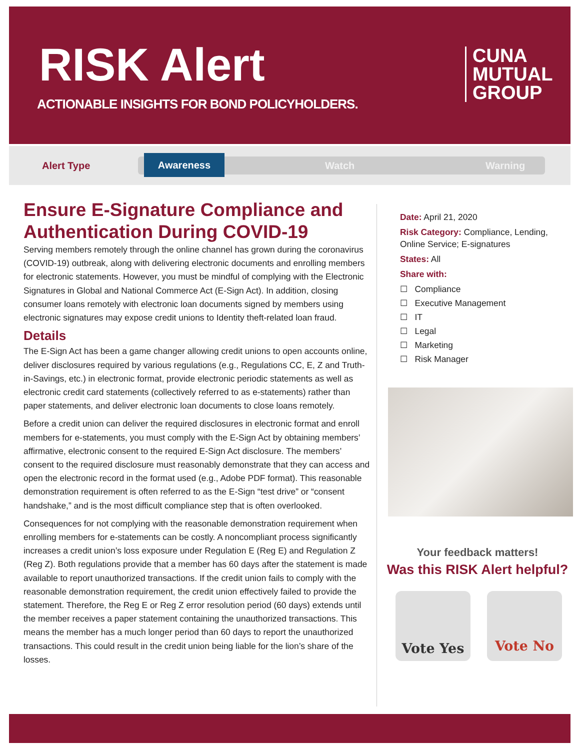RISK Alert
ACTIONABLE INSIGHTS FOR BOND POLICYHOLDERS.
CUNA
MUTUAL
GROUP
Alert Type
Awareness
Watch Warning
Ensure E-Signature Compliance and Authentication During COVID-19
Serving members remotely through the online channel has grown during the coronavirus (COVID-19) outbreak, along with delivering electronic documents and enrolling members for electronic statements. However, you must be mindful of complying with the Electronic Signatures in Global and National Commerce Act (E-Sign Act). In addition, closing consumer loans remotely with electronic loan documents signed by members using electronic signatures may expose credit unions to Identity theft-related loan fraud.
Details
The E-Sign Act has been a game changer allowing credit unions to open accounts online, deliver disclosures required by various regulations (e.g., Regulations CC, E, Z and Truth-in-Savings, etc.) in electronic format, provide electronic periodic statements as well as electronic credit card statements (collectively referred to as e-statements) rather than paper statements, and deliver electronic loan documents to close loans remotely.
Before a credit union can deliver the required disclosures in electronic format and enroll members for e-statements, you must comply with the E-Sign Act by obtaining members’ affirmative, electronic consent to the required E-Sign Act disclosure. The members’ consent to the required disclosure must reasonably demonstrate that they can access and open the electronic record in the format used (e.g., Adobe PDF format). This reasonable demonstration requirement is often referred to as the E-Sign “test drive” or “consent handshake,” and is the most difficult compliance step that is often overlooked.
Consequences for not complying with the reasonable demonstration requirement when enrolling members for e-statements can be costly. A noncompliant process significantly increases a credit union’s loss exposure under Regulation E (Reg E) and Regulation Z (Reg Z). Both regulations provide that a member has 60 days after the statement is made available to report unauthorized transactions. If the credit union fails to comply with the reasonable demonstration requirement, the credit union effectively failed to provide the statement. Therefore, the Reg E or Reg Z error resolution period (60 days) extends until the member receives a paper statement containing the unauthorized transactions. This means the member has a much longer period than 60 days to report the unauthorized transactions. This could result in the credit union being liable for the lion’s share of the losses.
Date: April 21, 2020
Risk Category: Compliance, Lending, Online Service; E-signatures
States: All
Share with:
☐ Compliance
☐ Executive Management
☐ IT
☐ Legal
☐ Marketing
☐ Risk Manager
Your feedback matters!
Was this RISK Alert helpful?
Vote Yes Vote No